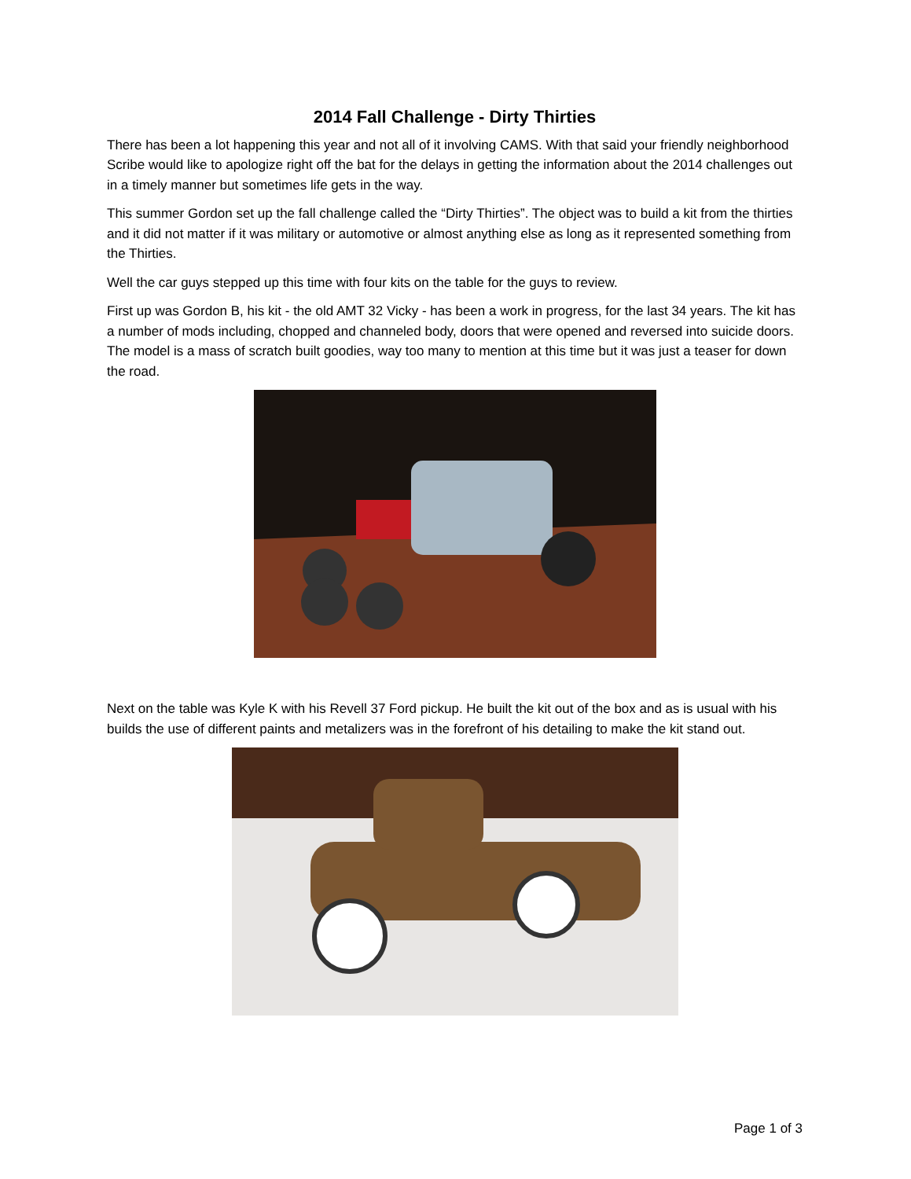2014 Fall Challenge - Dirty Thirties
There has been a lot happening this year and not all of it involving CAMS. With that said your friendly neighborhood Scribe would like to apologize right off the bat for the delays in getting the information about the 2014 challenges out in a timely manner but sometimes life gets in the way.
This summer Gordon set up the fall challenge called the “Dirty Thirties”. The object was to build a kit from the thirties and it did not matter if it was military or automotive or almost anything else as long as it represented something from the Thirties.
Well the car guys stepped up this time with four kits on the table for the guys to review.
First up was Gordon B, his kit - the old AMT 32 Vicky - has been a work in progress, for the last 34 years. The kit has a number of mods including, chopped and channeled body, doors that were opened and reversed into suicide doors. The model is a mass of scratch built goodies, way too many to mention at this time but it was just a teaser for down the road.
Next on the table was Kyle K with his Revell 37 Ford pickup. He built the kit out of the box and as is usual with his builds the use of different paints and metalizers was in the forefront of his detailing to make the kit stand out.
Page 1 of 3